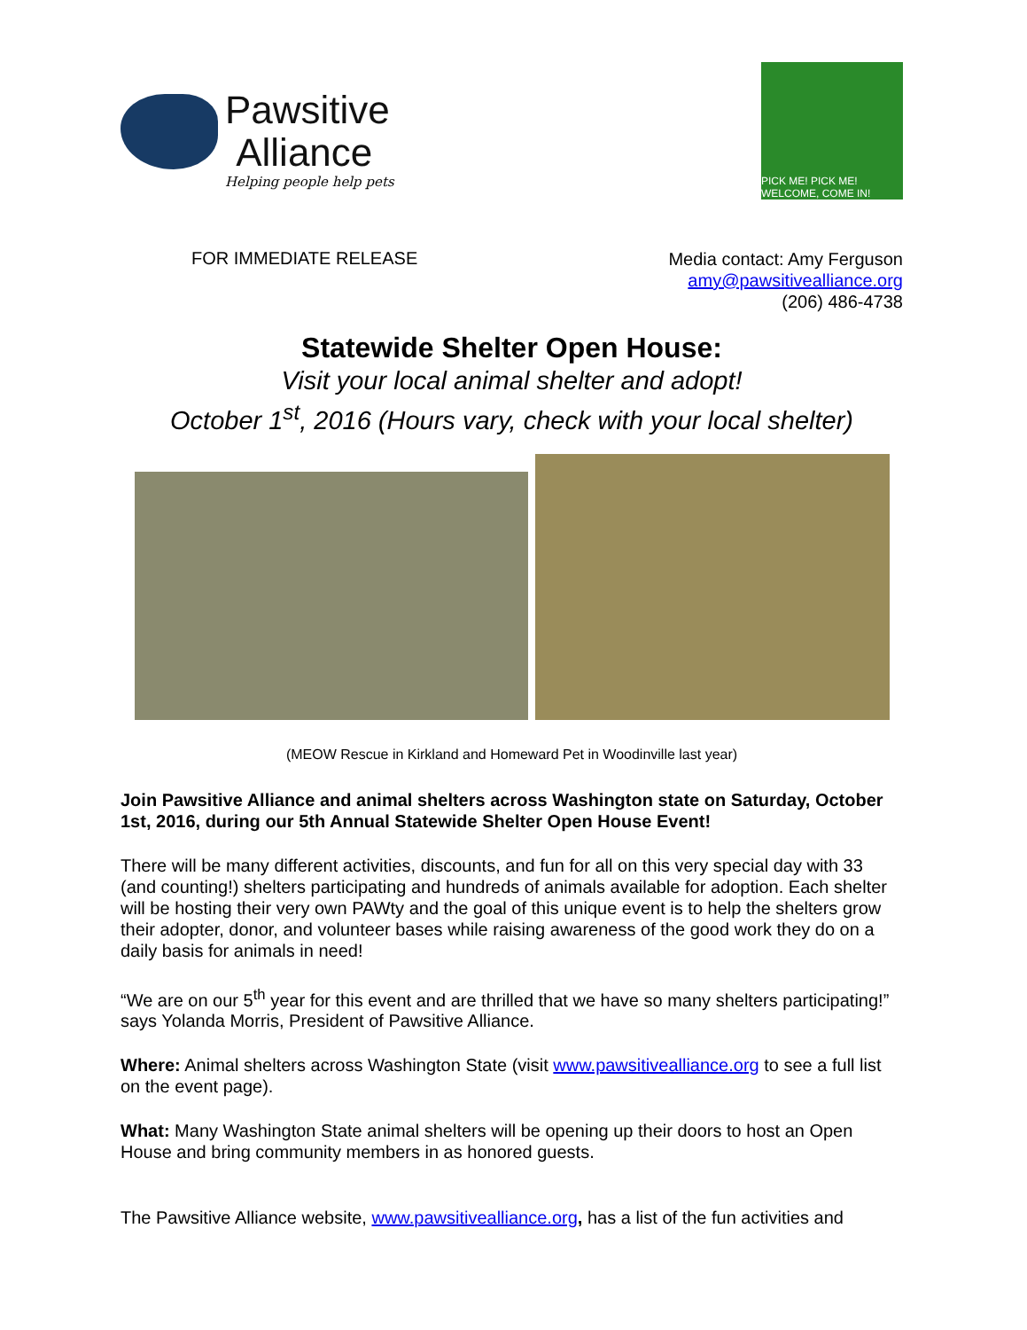Pawsitive
Alliance
Helping people help pets
PICK ME! PICK ME! WELCOME, COME IN!
FOR IMMEDIATE RELEASE
Media contact: Amy Ferguson
amy@pawsitivealliance.org
(206) 486-4738
Statewide Shelter Open House:
Visit your local animal shelter and adopt!
October 1<sup>st</sup>, 2016 (Hours vary, check with your local shelter)
(MEOW Rescue in Kirkland and Homeward Pet in Woodinville last year)
Join Pawsitive Alliance and animal shelters across Washington state on Saturday, October 1st, 2016, during our 5th Annual Statewide Shelter Open House Event!
There will be many different activities, discounts, and fun for all on this very special day with 33 (and counting!) shelters participating and hundreds of animals available for adoption. Each shelter will be hosting their very own PAWty and the goal of this unique event is to help the shelters grow their adopter, donor, and volunteer bases while raising awareness of the good work they do on a daily basis for animals in need!
“We are on our 5<sup>th</sup> year for this event and are thrilled that we have so many shelters participating!” says Yolanda Morris, President of Pawsitive Alliance.
Where: Animal shelters across Washington State (visit www.pawsitivealliance.org to see a full list on the event page).
What: Many Washington State animal shelters will be opening up their doors to host an Open House and bring community members in as honored guests.
The Pawsitive Alliance website, www.pawsitivealliance.org, has a list of the fun activities and